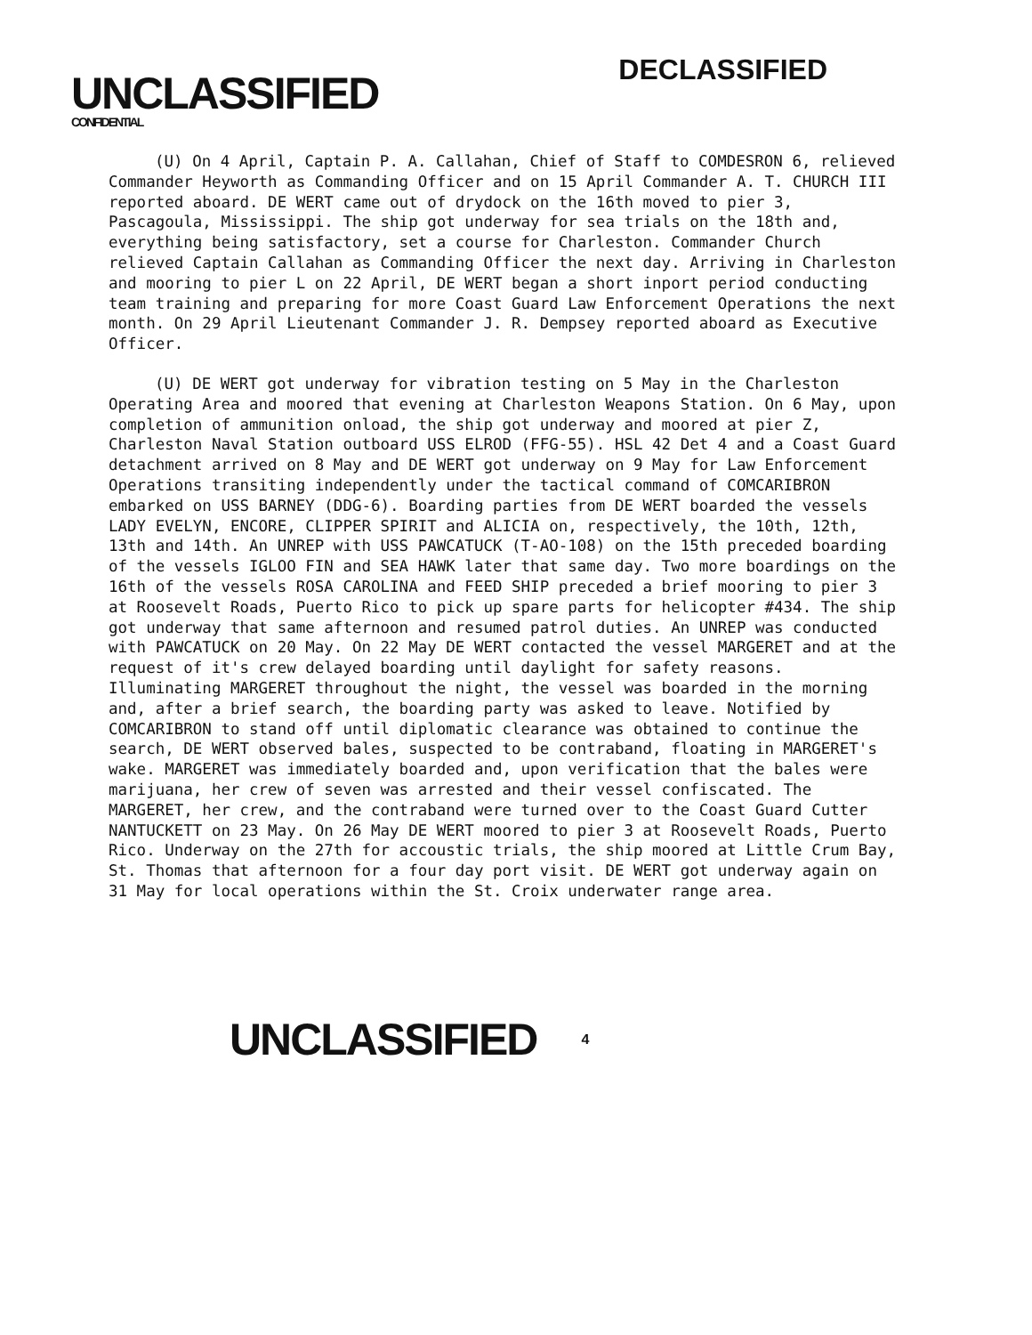UNCLASSIFIED
CONFIDENTIAL
DECLASSIFIED
(U) On 4 April, Captain P. A. Callahan, Chief of Staff to COMDESRON 6, relieved Commander Heyworth as Commanding Officer and on 15 April Commander A. T. CHURCH III reported aboard. DE WERT came out of drydock on the 16th moved to pier 3, Pascagoula, Mississippi. The ship got underway for sea trials on the 18th and, everything being satisfactory, set a course for Charleston. Commander Church relieved Captain Callahan as Commanding Officer the next day. Arriving in Charleston and mooring to pier L on 22 April, DE WERT began a short inport period conducting team training and preparing for more Coast Guard Law Enforcement Operations the next month. On 29 April Lieutenant Commander J. R. Dempsey reported aboard as Executive Officer.
(U) DE WERT got underway for vibration testing on 5 May in the Charleston Operating Area and moored that evening at Charleston Weapons Station. On 6 May, upon completion of ammunition onload, the ship got underway and moored at pier Z, Charleston Naval Station outboard USS ELROD (FFG-55). HSL 42 Det 4 and a Coast Guard detachment arrived on 8 May and DE WERT got underway on 9 May for Law Enforcement Operations transiting independently under the tactical command of COMCARIBRON embarked on USS BARNEY (DDG-6). Boarding parties from DE WERT boarded the vessels LADY EVELYN, ENCORE, CLIPPER SPIRIT and ALICIA on, respectively, the 10th, 12th, 13th and 14th. An UNREP with USS PAWCATUCK (T-AO-108) on the 15th preceded boarding of the vessels IGLOO FIN and SEA HAWK later that same day. Two more boardings on the 16th of the vessels ROSA CAROLINA and FEED SHIP preceded a brief mooring to pier 3 at Roosevelt Roads, Puerto Rico to pick up spare parts for helicopter #434. The ship got underway that same afternoon and resumed patrol duties. An UNREP was conducted with PAWCATUCK on 20 May. On 22 May DE WERT contacted the vessel MARGERET and at the request of it's crew delayed boarding until daylight for safety reasons. Illuminating MARGERET throughout the night, the vessel was boarded in the morning and, after a brief search, the boarding party was asked to leave. Notified by COMCARIBRON to stand off until diplomatic clearance was obtained to continue the search, DE WERT observed bales, suspected to be contraband, floating in MARGERET's wake. MARGERET was immediately boarded and, upon verification that the bales were marijuana, her crew of seven was arrested and their vessel confiscated. The MARGERET, her crew, and the contraband were turned over to the Coast Guard Cutter NANTUCKETT on 23 May. On 26 May DE WERT moored to pier 3 at Roosevelt Roads, Puerto Rico. Underway on the 27th for accoustic trials, the ship moored at Little Crum Bay, St. Thomas that afternoon for a four day port visit. DE WERT got underway again on 31 May for local operations within the St. Croix underwater range area.
UNCLASSIFIED 4